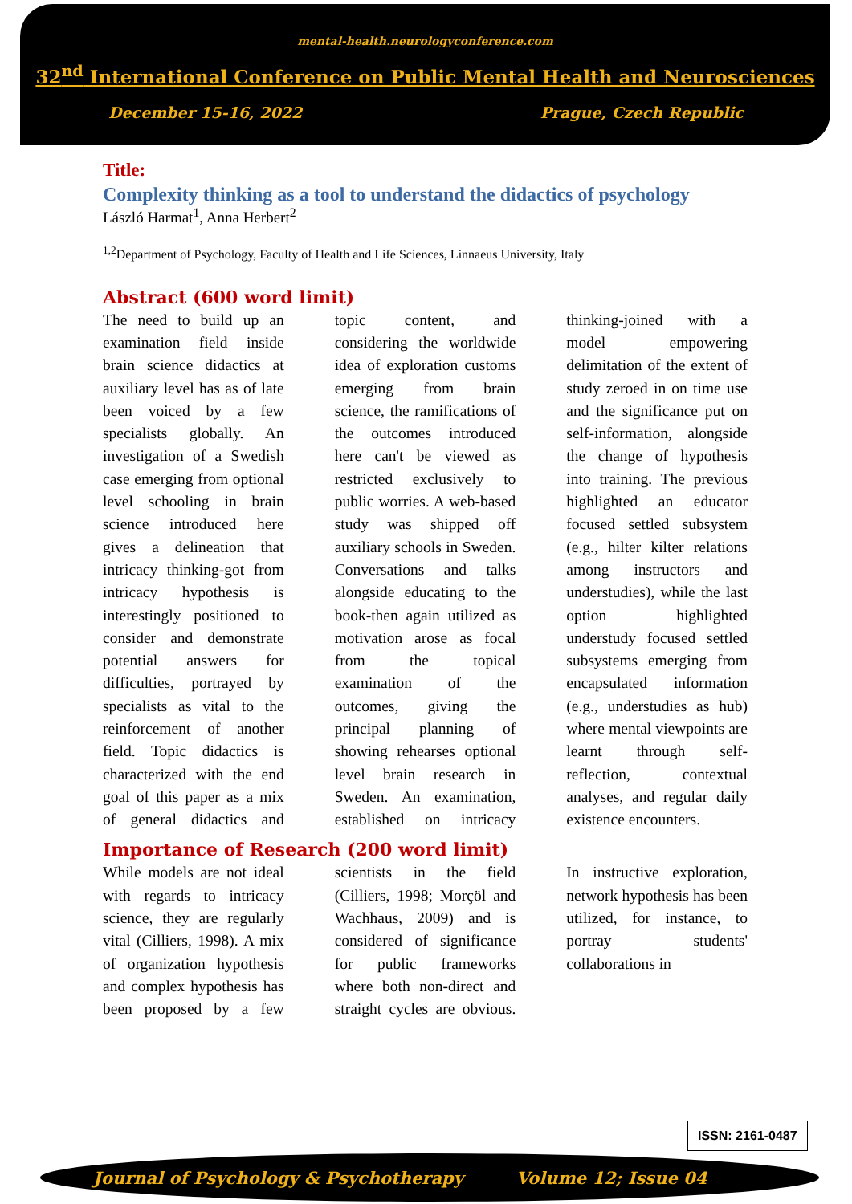mental-health.neurologyconference.com
32<sup>nd</sup> International Conference on Public Mental Health and Neurosciences
December 15-16, 2022 Prague, Czech Republic
Title:
Complexity thinking as a tool to understand the didactics of psychology
László Harmat<sup>1</sup>, Anna Herbert<sup>2</sup>
<sup>1,2</sup>Department of Psychology, Faculty of Health and Life Sciences, Linnaeus University, Italy
Abstract (600 word limit)
The need to build up an examination field inside brain science didactics at auxiliary level has as of late been voiced by a few specialists globally. An investigation of a Swedish case emerging from optional level schooling in brain science introduced here gives a delineation that intricacy thinking-got from intricacy hypothesis is interestingly positioned to consider and demonstrate potential answers for difficulties, portrayed by specialists as vital to the reinforcement of another field. Topic didactics is characterized with the end goal of this paper as a mix of general didactics and topic content, and considering the worldwide idea of exploration customs emerging from brain science, the ramifications of the outcomes introduced here can't be viewed as restricted exclusively to public worries. A web-based study was shipped off auxiliary schools in Sweden. Conversations and talks alongside educating to the book-then again utilized as motivation arose as focal from the topical examination of the outcomes, giving the principal planning of showing rehearses optional level brain research in Sweden. An examination, established on intricacy thinking-joined with a model empowering delimitation of the extent of study zeroed in on time use and the significance put on self-information, alongside the change of hypothesis into training. The previous highlighted an educator focused settled subsystem (e.g., hilter kilter relations among instructors and understudies), while the last option highlighted understudy focused settled subsystems emerging from encapsulated information (e.g., understudies as hub) where mental viewpoints are learnt through self-reflection, contextual analyses, and regular daily existence encounters.
Importance of Research (200 word limit)
While models are not ideal with regards to intricacy science, they are regularly vital (Cilliers, 1998). A mix of organization hypothesis and complex hypothesis has been proposed by a few scientists in the field (Cilliers, 1998; Morçöl and Wachhaus, 2009) and is considered of significance for public frameworks where both non-direct and straight cycles are obvious. In instructive exploration, network hypothesis has been utilized, for instance, to portray students' collaborations in
ISSN: 2161-0487
Journal of Psychology & Psychotherapy Volume 12; Issue 04